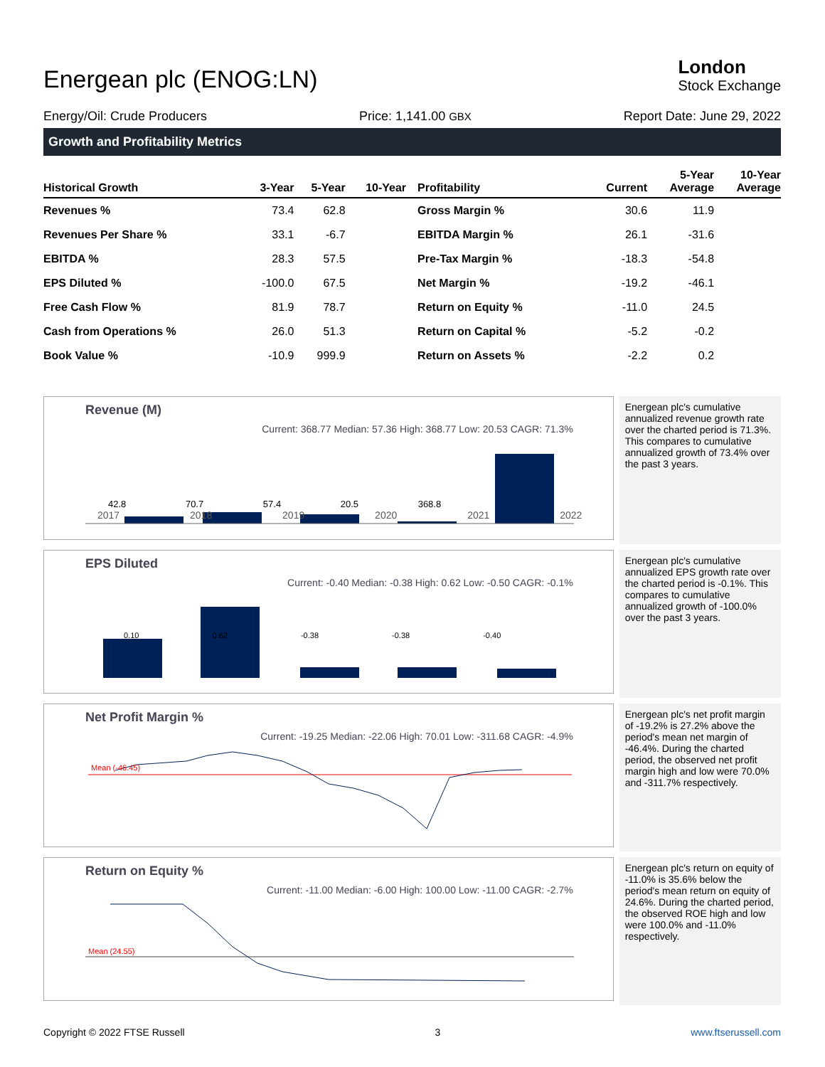Energean plc (ENOG:LN)
London
Stock Exchange
Energy/Oil: Crude Producers Price: 1,141.00 GBX Report Date: June 29, 2022
Growth and Profitability Metrics
| Historical Growth | 3-Year | 5-Year | 10-Year | Profitability | Current | 5-Year Average | 10-Year Average |
| --- | --- | --- | --- | --- | --- | --- | --- |
| Revenues % | 73.4 | 62.8 | | Gross Margin % | 30.6 | 11.9 | |
| Revenues Per Share % | 33.1 | -6.7 | | EBITDA Margin % | 26.1 | -31.6 | |
| EBITDA % | 28.3 | 57.5 | | Pre-Tax Margin % | -18.3 | -54.8 | |
| EPS Diluted % | -100.0 | 67.5 | | Net Margin % | -19.2 | -46.1 | |
| Free Cash Flow % | 81.9 | 78.7 | | Return on Equity % | -11.0 | 24.5 | |
| Cash from Operations % | 26.0 | 51.3 | | Return on Capital % | -5.2 | -0.2 | |
| Book Value % | -10.9 | 999.9 | | Return on Assets % | -2.2 | 0.2 | |
Revenue (M)
Current: 368.77 Median: 57.36 High: 368.77 Low: 20.53 CAGR: 71.3%
42.8 70.7 57.4 20.5 368.8
2017 2018 2019 2020 2021 2022
Energean plc's cumulative annualized revenue growth rate over the charted period is 71.3%. This compares to cumulative annualized growth of 73.4% over the past 3 years.
EPS Diluted
Current: -0.40 Median: -0.38 High: 0.62 Low: -0.50 CAGR: -0.1%
0.10 0.62 -0.38 -0.38 -0.40
Energean plc's cumulative annualized EPS growth rate over the charted period is -0.1%. This compares to cumulative annualized growth of -100.0% over the past 3 years.
Net Profit Margin %
Current: -19.25 Median: -22.06 High: 70.01 Low: -311.68 CAGR: -4.9%
Mean (-46.45)
Energean plc's net profit margin of -19.2% is 27.2% above the period's mean net margin of -46.4%. During the charted period, the observed net profit margin high and low were 70.0% and -311.7% respectively.
Return on Equity %
Current: -11.00 Median: -6.00 High: 100.00 Low: -11.00 CAGR: -2.7%
Mean (24.55)
Energean plc's return on equity of -11.0% is 35.6% below the period's mean return on equity of 24.6%. During the charted period, the observed ROE high and low were 100.0% and -11.0% respectively.
Copyright © 2022 FTSE Russell 3 www.ftserussell.com